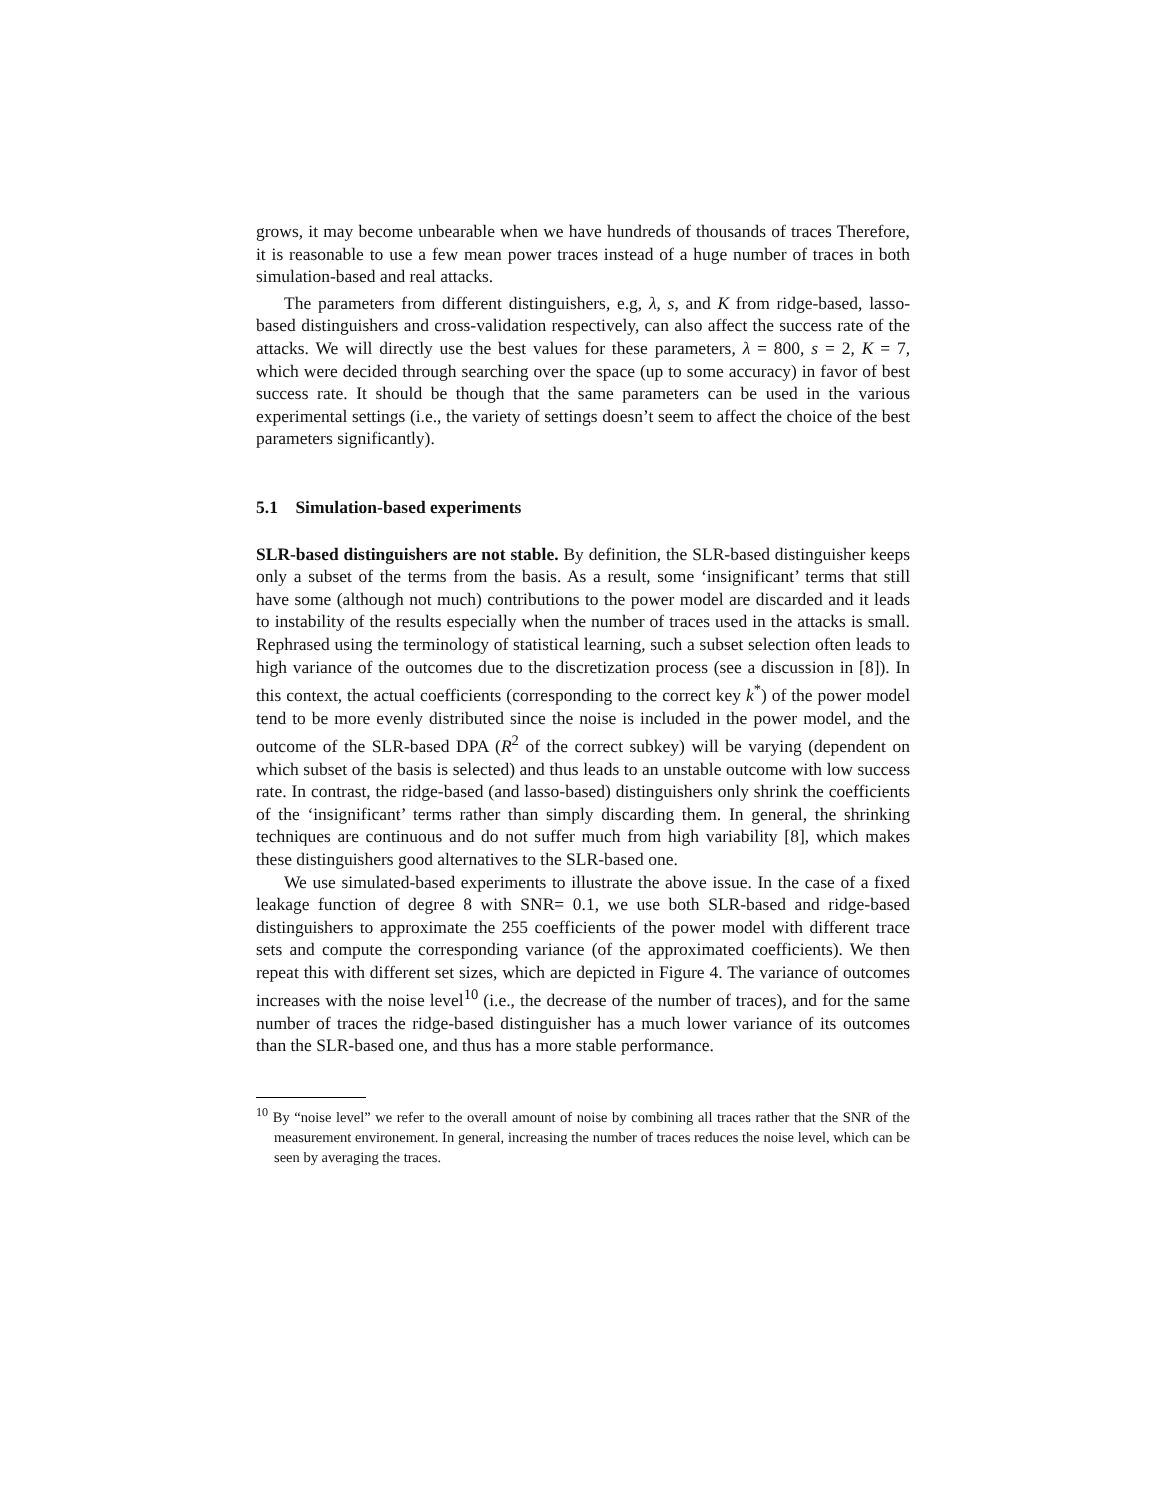grows, it may become unbearable when we have hundreds of thousands of traces Therefore, it is reasonable to use a few mean power traces instead of a huge number of traces in both simulation-based and real attacks.
The parameters from different distinguishers, e.g, λ, s, and K from ridge-based, lasso-based distinguishers and cross-validation respectively, can also affect the success rate of the attacks. We will directly use the best values for these parameters, λ = 800, s = 2, K = 7, which were decided through searching over the space (up to some accuracy) in favor of best success rate. It should be though that the same parameters can be used in the various experimental settings (i.e., the variety of settings doesn’t seem to affect the choice of the best parameters significantly).
5.1 Simulation-based experiments
SLR-based distinguishers are not stable. By definition, the SLR-based distinguisher keeps only a subset of the terms from the basis. As a result, some ‘insignificant’ terms that still have some (although not much) contributions to the power model are discarded and it leads to instability of the results especially when the number of traces used in the attacks is small. Rephrased using the terminology of statistical learning, such a subset selection often leads to high variance of the outcomes due to the discretization process (see a discussion in [8]). In this context, the actual coefficients (corresponding to the correct key k<sup>*</sup>) of the power model tend to be more evenly distributed since the noise is included in the power model, and the outcome of the SLR-based DPA (R<sup>2</sup> of the correct subkey) will be varying (dependent on which subset of the basis is selected) and thus leads to an unstable outcome with low success rate. In contrast, the ridge-based (and lasso-based) distinguishers only shrink the coefficients of the ‘insignificant’ terms rather than simply discarding them. In general, the shrinking techniques are continuous and do not suffer much from high variability [8], which makes these distinguishers good alternatives to the SLR-based one.
We use simulated-based experiments to illustrate the above issue. In the case of a fixed leakage function of degree 8 with SNR= 0.1, we use both SLR-based and ridge-based distinguishers to approximate the 255 coefficients of the power model with different trace sets and compute the corresponding variance (of the approximated coefficients). We then repeat this with different set sizes, which are depicted in Figure 4. The variance of outcomes increases with the noise level<sup>10</sup> (i.e., the decrease of the number of traces), and for the same number of traces the ridge-based distinguisher has a much lower variance of its outcomes than the SLR-based one, and thus has a more stable performance.
<sup>10</sup> By “noise level” we refer to the overall amount of noise by combining all traces rather that the SNR of the measurement environement. In general, increasing the number of traces reduces the noise level, which can be seen by averaging the traces.